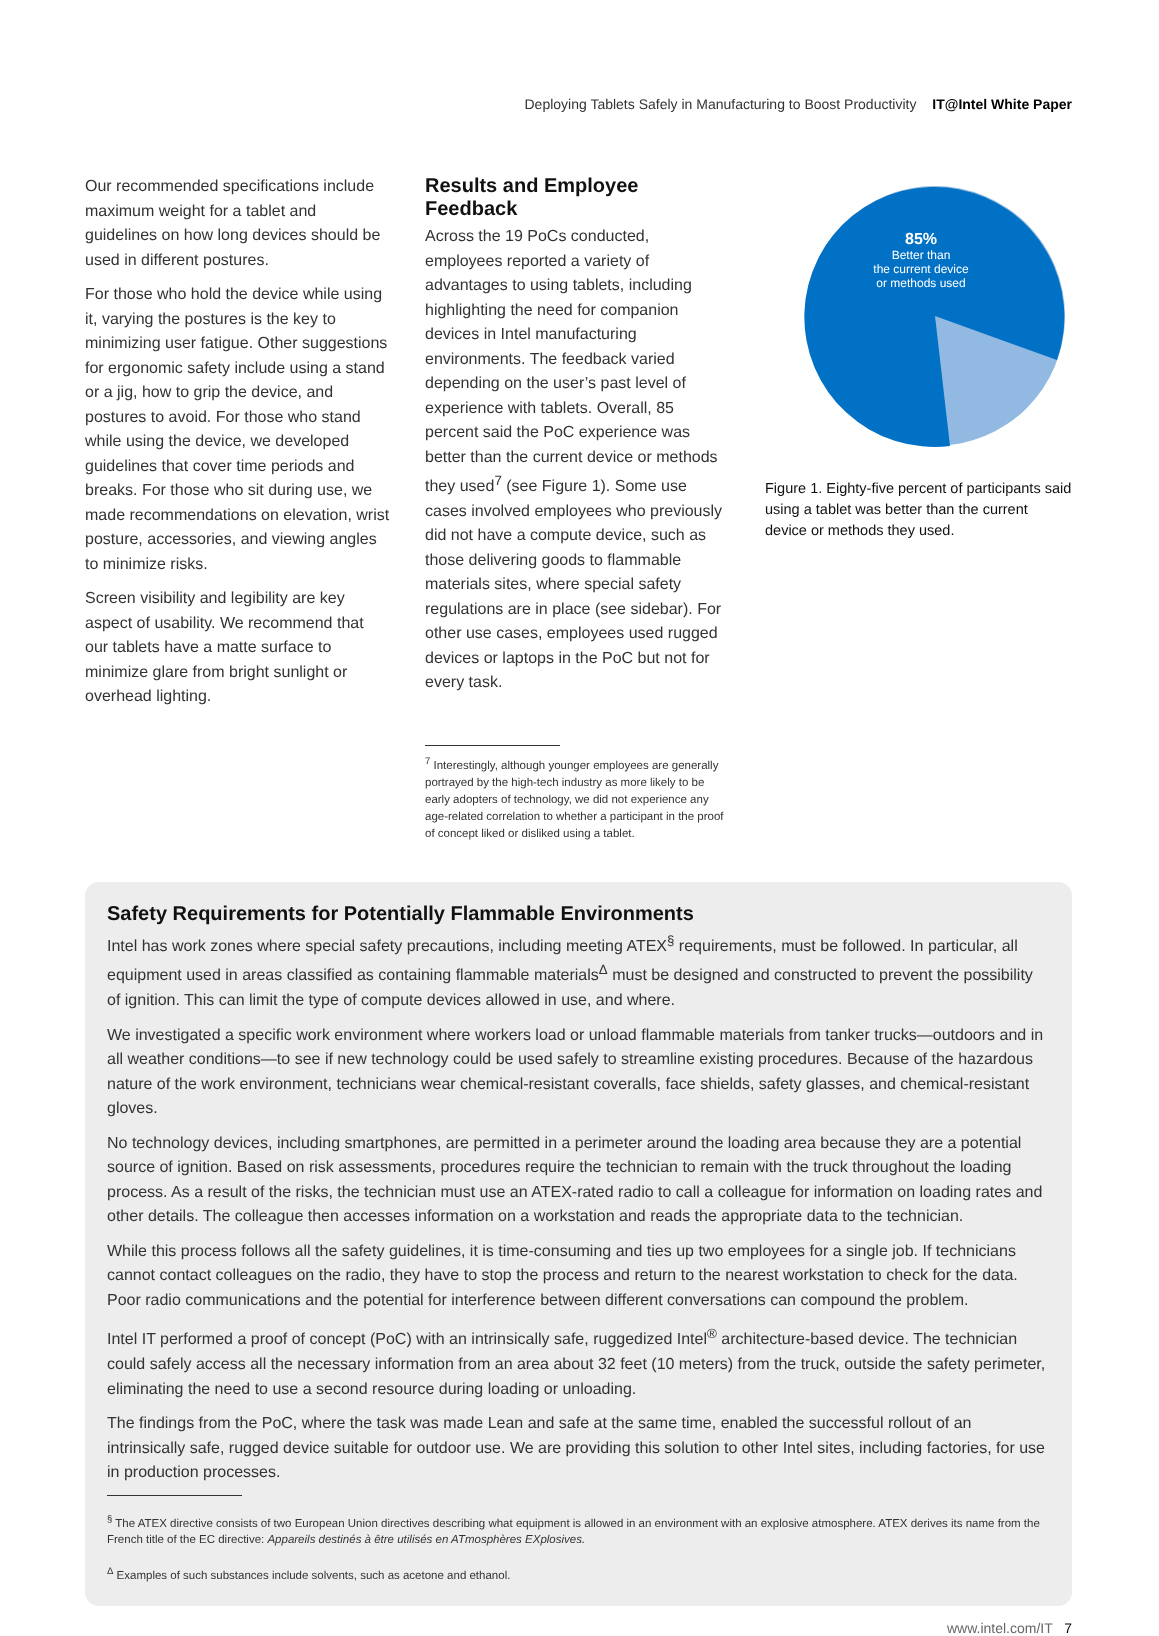Deploying Tablets Safely in Manufacturing to Boost Productivity IT@Intel White Paper
Our recommended specifications include maximum weight for a tablet and guidelines on how long devices should be used in different postures.
For those who hold the device while using it, varying the postures is the key to minimizing user fatigue. Other suggestions for ergonomic safety include using a stand or a jig, how to grip the device, and postures to avoid. For those who stand while using the device, we developed guidelines that cover time periods and breaks. For those who sit during use, we made recommendations on elevation, wrist posture, accessories, and viewing angles to minimize risks.
Screen visibility and legibility are key aspect of usability. We recommend that our tablets have a matte surface to minimize glare from bright sunlight or overhead lighting.
Results and Employee Feedback
Across the 19 PoCs conducted, employees reported a variety of advantages to using tablets, including highlighting the need for companion devices in Intel manufacturing environments. The feedback varied depending on the user’s past level of experience with tablets. Overall, 85 percent said the PoC experience was better than the current device or methods they used<sup>7</sup> (see Figure 1). Some use cases involved employees who previously did not have a compute device, such as those delivering goods to flammable materials sites, where special safety regulations are in place (see sidebar). For other use cases, employees used rugged devices or laptops in the PoC but not for every task.
<sup>7</sup> Interestingly, although younger employees are generally portrayed by the high-tech industry as more likely to be early adopters of technology, we did not experience any age-related correlation to whether a participant in the proof of concept liked or disliked using a tablet.
85%
Better than
the current device
or methods used
Figure 1. Eighty-five percent of participants said using a tablet was better than the current device or methods they used.
Safety Requirements for Potentially Flammable Environments
Intel has work zones where special safety precautions, including meeting ATEX<sup>§</sup> requirements, must be followed. In particular, all equipment used in areas classified as containing flammable materials<sup>Δ</sup> must be designed and constructed to prevent the possibility of ignition. This can limit the type of compute devices allowed in use, and where.
We investigated a specific work environment where workers load or unload flammable materials from tanker trucks—outdoors and in all weather conditions—to see if new technology could be used safely to streamline existing procedures. Because of the hazardous nature of the work environment, technicians wear chemical-resistant coveralls, face shields, safety glasses, and chemical-resistant gloves.
No technology devices, including smartphones, are permitted in a perimeter around the loading area because they are a potential source of ignition. Based on risk assessments, procedures require the technician to remain with the truck throughout the loading process. As a result of the risks, the technician must use an ATEX-rated radio to call a colleague for information on loading rates and other details. The colleague then accesses information on a workstation and reads the appropriate data to the technician.
While this process follows all the safety guidelines, it is time-consuming and ties up two employees for a single job. If technicians cannot contact colleagues on the radio, they have to stop the process and return to the nearest workstation to check for the data. Poor radio communications and the potential for interference between different conversations can compound the problem.
Intel IT performed a proof of concept (PoC) with an intrinsically safe, ruggedized Intel<sup>®</sup> architecture-based device. The technician could safely access all the necessary information from an area about 32 feet (10 meters) from the truck, outside the safety perimeter, eliminating the need to use a second resource during loading or unloading.
The findings from the PoC, where the task was made Lean and safe at the same time, enabled the successful rollout of an intrinsically safe, rugged device suitable for outdoor use. We are providing this solution to other Intel sites, including factories, for use in production processes.
<sup>§</sup> The ATEX directive consists of two European Union directives describing what equipment is allowed in an environment with an explosive atmosphere. ATEX derives its name from the French title of the EC directive: Appareils destinés à être utilisés en ATmosphères EXplosives.
<sup>Δ</sup> Examples of such substances include solvents, such as acetone and ethanol.
www.intel.com/IT 7